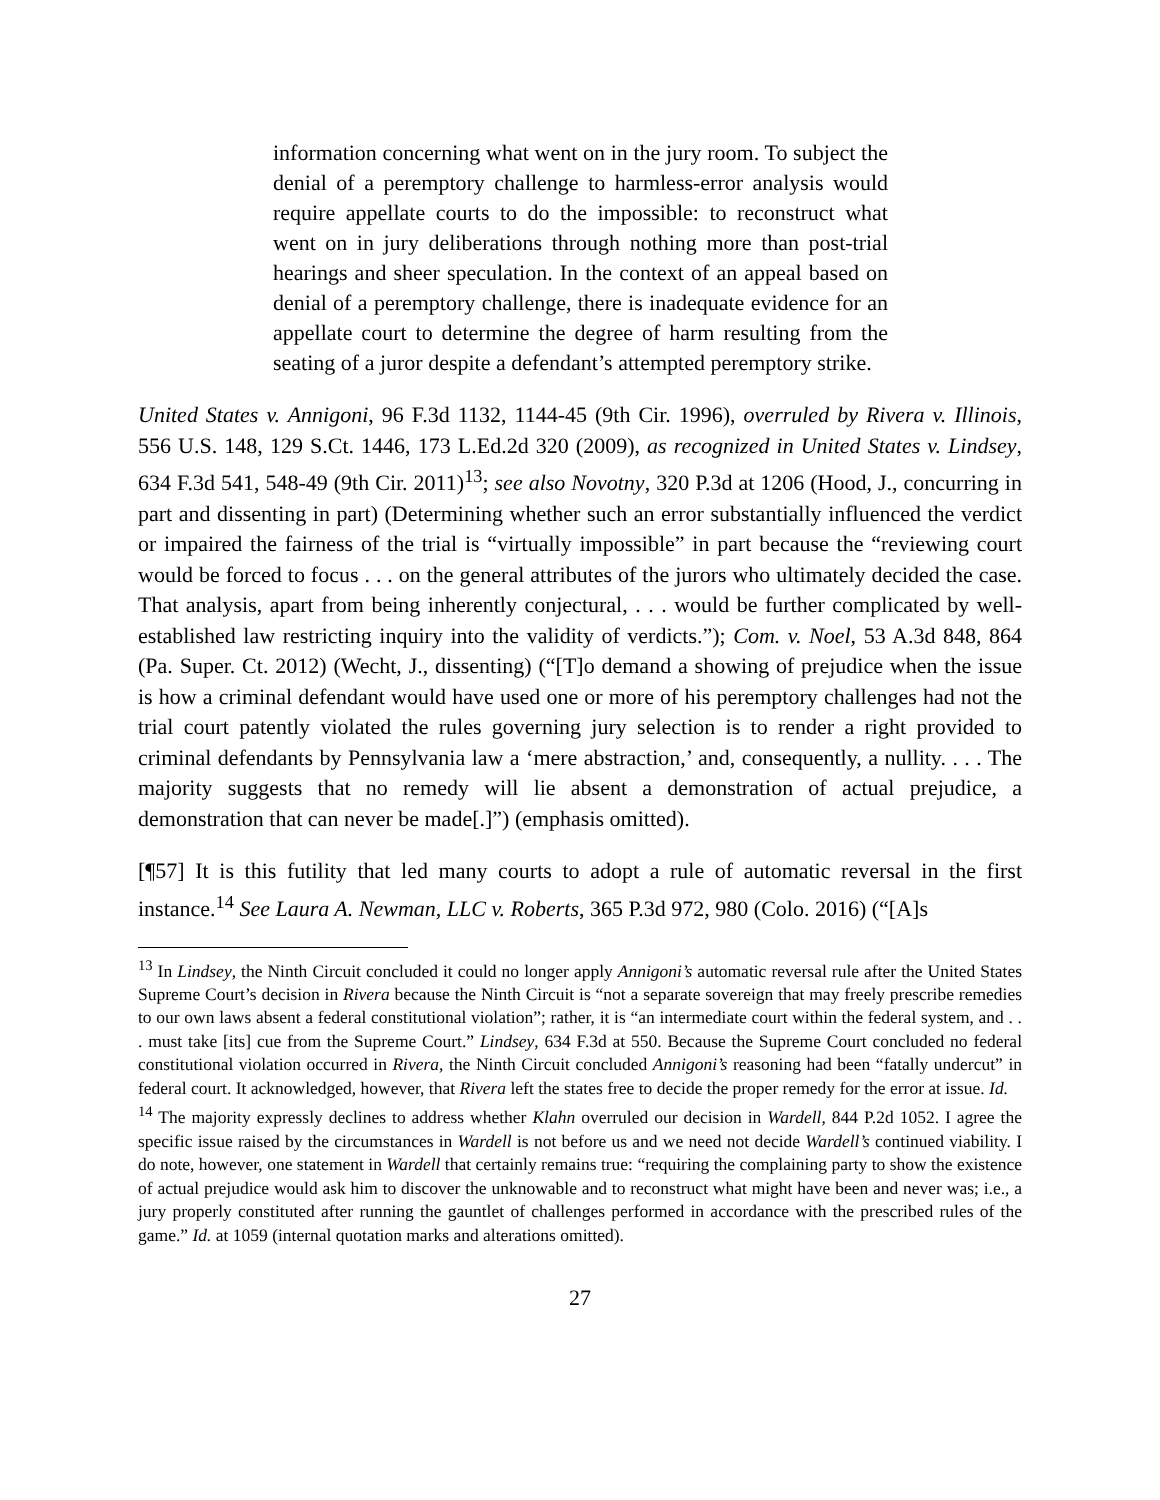information concerning what went on in the jury room. To subject the denial of a peremptory challenge to harmless-error analysis would require appellate courts to do the impossible: to reconstruct what went on in jury deliberations through nothing more than post-trial hearings and sheer speculation. In the context of an appeal based on denial of a peremptory challenge, there is inadequate evidence for an appellate court to determine the degree of harm resulting from the seating of a juror despite a defendant’s attempted peremptory strike.
United States v. Annigoni, 96 F.3d 1132, 1144-45 (9th Cir. 1996), overruled by Rivera v. Illinois, 556 U.S. 148, 129 S.Ct. 1446, 173 L.Ed.2d 320 (2009), as recognized in United States v. Lindsey, 634 F.3d 541, 548-49 (9th Cir. 2011)<sup>13</sup>; see also Novotny, 320 P.3d at 1206 (Hood, J., concurring in part and dissenting in part) (Determining whether such an error substantially influenced the verdict or impaired the fairness of the trial is “virtually impossible” in part because the “reviewing court would be forced to focus . . . on the general attributes of the jurors who ultimately decided the case. That analysis, apart from being inherently conjectural, . . . would be further complicated by well-established law restricting inquiry into the validity of verdicts.”); Com. v. Noel, 53 A.3d 848, 864 (Pa. Super. Ct. 2012) (Wecht, J., dissenting) (“[T]o demand a showing of prejudice when the issue is how a criminal defendant would have used one or more of his peremptory challenges had not the trial court patently violated the rules governing jury selection is to render a right provided to criminal defendants by Pennsylvania law a ‘mere abstraction,’ and, consequently, a nullity. . . . The majority suggests that no remedy will lie absent a demonstration of actual prejudice, a demonstration that can never be made[.]”) (emphasis omitted).
[¶57] It is this futility that led many courts to adopt a rule of automatic reversal in the first instance.<sup>14</sup> See Laura A. Newman, LLC v. Roberts, 365 P.3d 972, 980 (Colo. 2016) (“[A]s
<sup>13</sup> In Lindsey, the Ninth Circuit concluded it could no longer apply Annigoni’s automatic reversal rule after the United States Supreme Court’s decision in Rivera because the Ninth Circuit is “not a separate sovereign that may freely prescribe remedies to our own laws absent a federal constitutional violation”; rather, it is “an intermediate court within the federal system, and . . . must take [its] cue from the Supreme Court.” Lindsey, 634 F.3d at 550. Because the Supreme Court concluded no federal constitutional violation occurred in Rivera, the Ninth Circuit concluded Annigoni’s reasoning had been “fatally undercut” in federal court. It acknowledged, however, that Rivera left the states free to decide the proper remedy for the error at issue. Id.
<sup>14</sup> The majority expressly declines to address whether Klahn overruled our decision in Wardell, 844 P.2d 1052. I agree the specific issue raised by the circumstances in Wardell is not before us and we need not decide Wardell’s continued viability. I do note, however, one statement in Wardell that certainly remains true: “requiring the complaining party to show the existence of actual prejudice would ask him to discover the unknowable and to reconstruct what might have been and never was; i.e., a jury properly constituted after running the gauntlet of challenges performed in accordance with the prescribed rules of the game.” Id. at 1059 (internal quotation marks and alterations omitted).
27